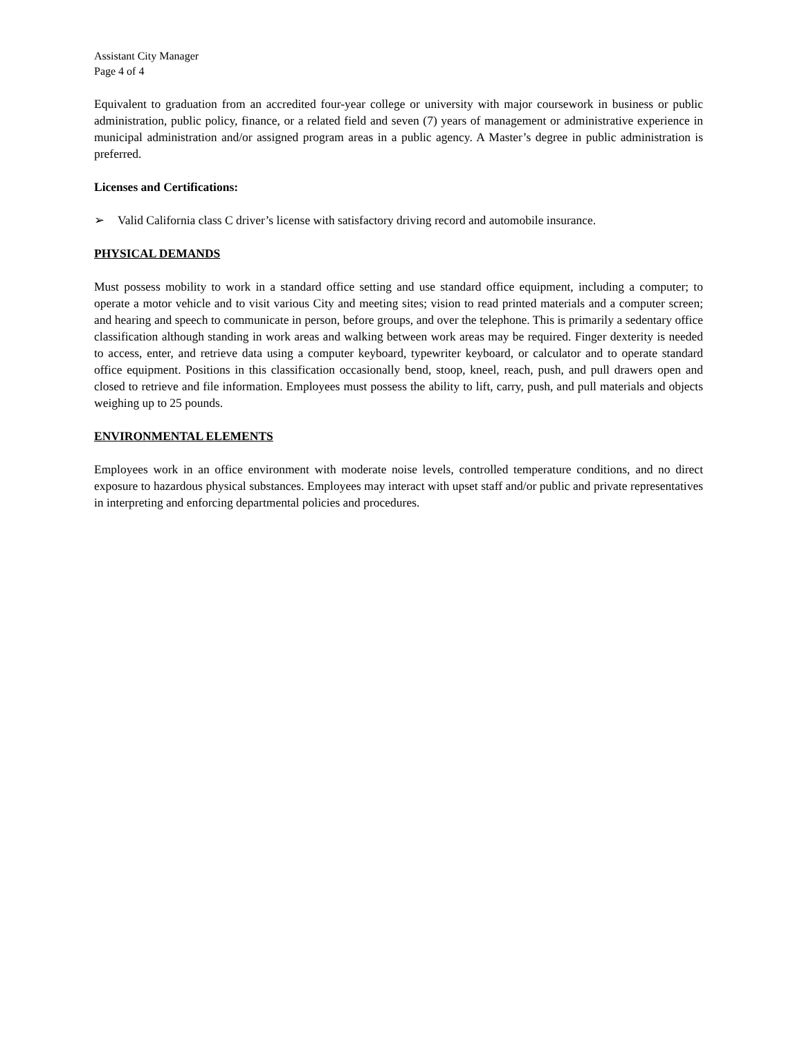Assistant City Manager
Page 4 of 4
Equivalent to graduation from an accredited four-year college or university with major coursework in business or public administration, public policy, finance, or a related field and seven (7) years of management or administrative experience in municipal administration and/or assigned program areas in a public agency. A Master’s degree in public administration is preferred.
Licenses and Certifications:
➢ Valid California class C driver’s license with satisfactory driving record and automobile insurance.
PHYSICAL DEMANDS
Must possess mobility to work in a standard office setting and use standard office equipment, including a computer; to operate a motor vehicle and to visit various City and meeting sites; vision to read printed materials and a computer screen; and hearing and speech to communicate in person, before groups, and over the telephone. This is primarily a sedentary office classification although standing in work areas and walking between work areas may be required. Finger dexterity is needed to access, enter, and retrieve data using a computer keyboard, typewriter keyboard, or calculator and to operate standard office equipment. Positions in this classification occasionally bend, stoop, kneel, reach, push, and pull drawers open and closed to retrieve and file information. Employees must possess the ability to lift, carry, push, and pull materials and objects weighing up to 25 pounds.
ENVIRONMENTAL ELEMENTS
Employees work in an office environment with moderate noise levels, controlled temperature conditions, and no direct exposure to hazardous physical substances. Employees may interact with upset staff and/or public and private representatives in interpreting and enforcing departmental policies and procedures.